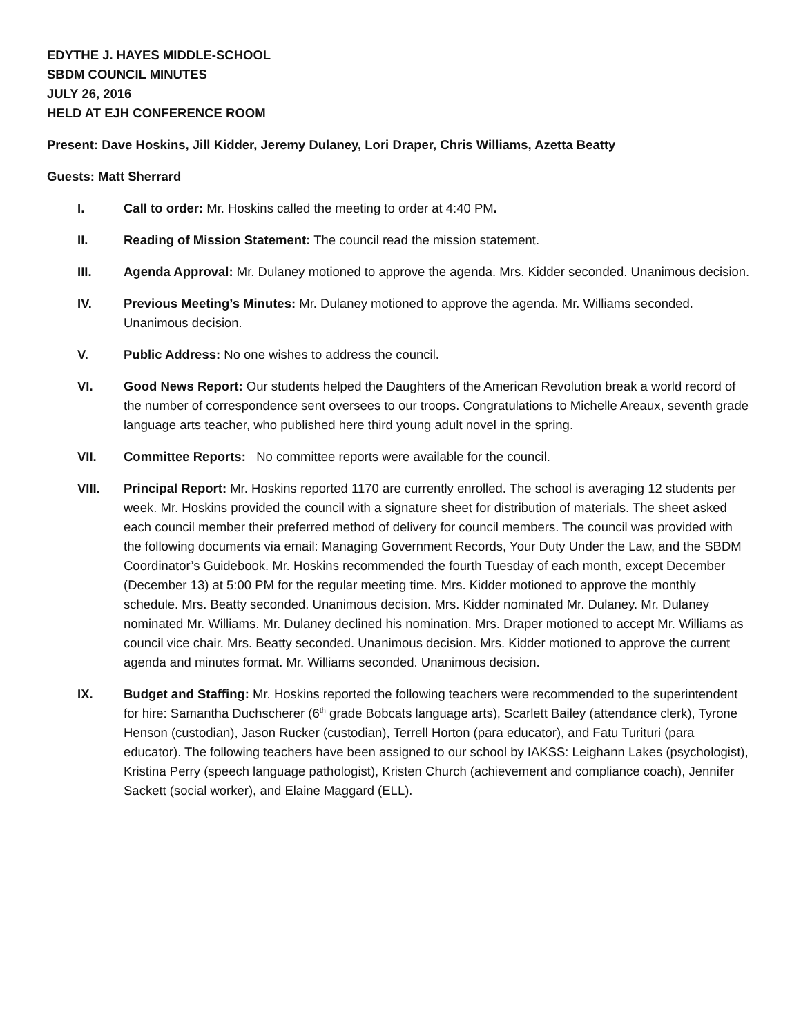EDYTHE J. HAYES MIDDLE-SCHOOL
SBDM COUNCIL MINUTES
JULY 26, 2016
HELD AT EJH CONFERENCE ROOM
Present: Dave Hoskins, Jill Kidder, Jeremy Dulaney, Lori Draper, Chris Williams, Azetta Beatty
Guests: Matt Sherrard
I. Call to order: Mr. Hoskins called the meeting to order at 4:40 PM.
II. Reading of Mission Statement: The council read the mission statement.
III. Agenda Approval: Mr. Dulaney motioned to approve the agenda. Mrs. Kidder seconded. Unanimous decision.
IV. Previous Meeting’s Minutes: Mr. Dulaney motioned to approve the agenda. Mr. Williams seconded. Unanimous decision.
V. Public Address: No one wishes to address the council.
VI. Good News Report: Our students helped the Daughters of the American Revolution break a world record of the number of correspondence sent oversees to our troops. Congratulations to Michelle Areaux, seventh grade language arts teacher, who published here third young adult novel in the spring.
VII. Committee Reports: No committee reports were available for the council.
VIII. Principal Report: Mr. Hoskins reported 1170 are currently enrolled. The school is averaging 12 students per week. Mr. Hoskins provided the council with a signature sheet for distribution of materials. The sheet asked each council member their preferred method of delivery for council members. The council was provided with the following documents via email: Managing Government Records, Your Duty Under the Law, and the SBDM Coordinator’s Guidebook. Mr. Hoskins recommended the fourth Tuesday of each month, except December (December 13) at 5:00 PM for the regular meeting time. Mrs. Kidder motioned to approve the monthly schedule. Mrs. Beatty seconded. Unanimous decision. Mrs. Kidder nominated Mr. Dulaney. Mr. Dulaney nominated Mr. Williams. Mr. Dulaney declined his nomination. Mrs. Draper motioned to accept Mr. Williams as council vice chair. Mrs. Beatty seconded. Unanimous decision. Mrs. Kidder motioned to approve the current agenda and minutes format. Mr. Williams seconded. Unanimous decision.
IX. Budget and Staffing: Mr. Hoskins reported the following teachers were recommended to the superintendent for hire: Samantha Duchscherer (6<sup>th</sup> grade Bobcats language arts), Scarlett Bailey (attendance clerk), Tyrone Henson (custodian), Jason Rucker (custodian), Terrell Horton (para educator), and Fatu Turituri (para educator). The following teachers have been assigned to our school by IAKSS: Leighann Lakes (psychologist), Kristina Perry (speech language pathologist), Kristen Church (achievement and compliance coach), Jennifer Sackett (social worker), and Elaine Maggard (ELL).